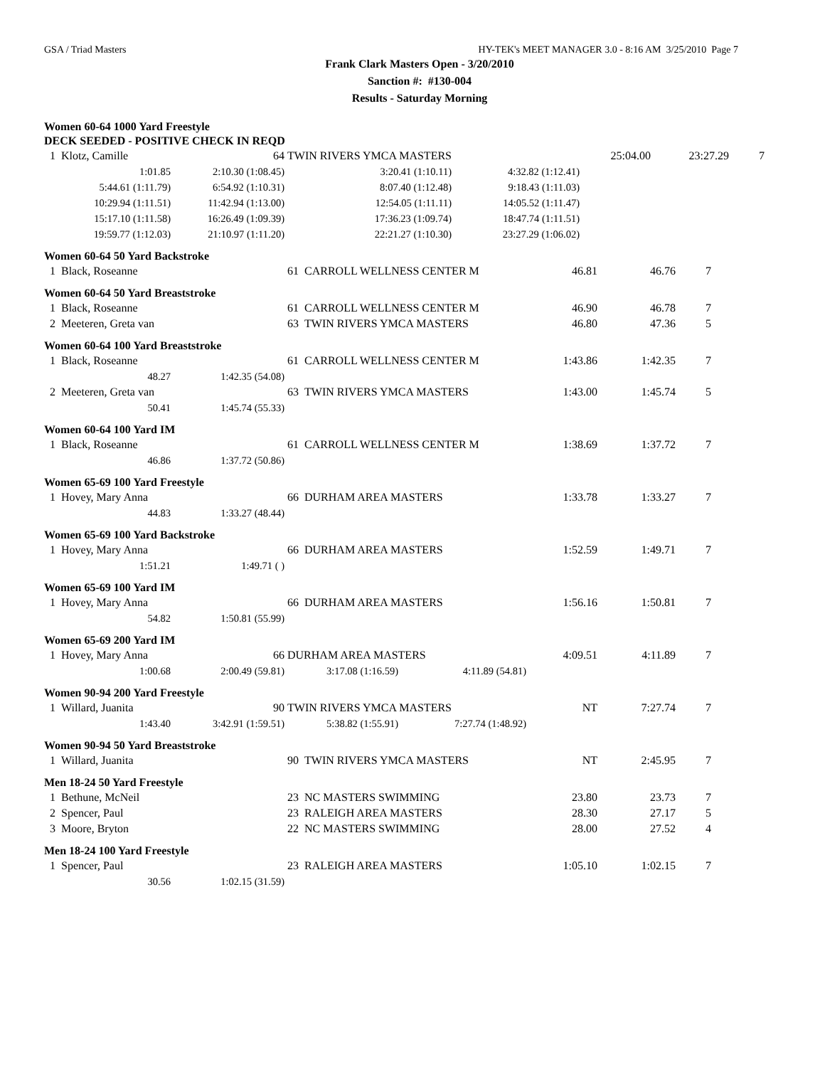GSA / Triad Masters HY-TEK's MEET MANAGER 3.0 - 8:16 AM 3/25/2010 Page 7
Frank Clark Masters Open - 3/20/2010
Sanction #: #130-004
Results - Saturday Morning
Women 60-64 1000 Yard Freestyle
DECK SEEDED - POSITIVE CHECK IN REQD
| 1 Klotz, Camille | 64 | TWIN RIVERS YMCA MASTERS | | 25:04.00 | 23:27.29 | 7 |
| 1:01.85 | 2:10.30 (1:08.45) | 3:20.41 (1:10.11) | 4:32.82 (1:12.41) | | | |
| 5:44.61 (1:11.79) | 6:54.92 (1:10.31) | 8:07.40 (1:12.48) | 9:18.43 (1:11.03) | | | |
| 10:29.94 (1:11.51) | 11:42.94 (1:13.00) | 12:54.05 (1:11.11) | 14:05.52 (1:11.47) | | | |
| 15:17.10 (1:11.58) | 16:26.49 (1:09.39) | 17:36.23 (1:09.74) | 18:47.74 (1:11.51) | | | |
| 19:59.77 (1:12.03) | 21:10.97 (1:11.20) | 22:21.27 (1:10.30) | 23:27.29 (1:06.02) | | | |
Women 60-64 50 Yard Backstroke
| 1 Black, Roseanne | 61 CARROLL WELLNESS CENTER M | 46.81 | 46.76 | 7 |
Women 60-64 50 Yard Breaststroke
| 1 Black, Roseanne | 61 CARROLL WELLNESS CENTER M | 46.90 | 46.78 | 7 |
| 2 Meeteren, Greta van | 63 TWIN RIVERS YMCA MASTERS | 46.80 | 47.36 | 5 |
Women 60-64 100 Yard Breaststroke
| 1 Black, Roseanne | | 61 CARROLL WELLNESS CENTER M | 1:43.86 | 1:42.35 | 7 |
| 48.27 | 1:42.35 (54.08) | | | | |
| 2 Meeteren, Greta van | | 63 TWIN RIVERS YMCA MASTERS | 1:43.00 | 1:45.74 | 5 |
| 50.41 | 1:45.74 (55.33) | | | | |
Women 60-64 100 Yard IM
| 1 Black, Roseanne | | 61 CARROLL WELLNESS CENTER M | 1:38.69 | 1:37.72 | 7 |
| 46.86 | 1:37.72 (50.86) | | | | |
Women 65-69 100 Yard Freestyle
| 1 Hovey, Mary Anna | | 66 DURHAM AREA MASTERS | 1:33.78 | 1:33.27 | 7 |
| 44.83 | 1:33.27 (48.44) | | | | |
Women 65-69 100 Yard Backstroke
| 1 Hovey, Mary Anna | | 66 DURHAM AREA MASTERS | 1:52.59 | 1:49.71 | 7 |
| 1:51.21 | 1:49.71 ( ) | | | | |
Women 65-69 100 Yard IM
| 1 Hovey, Mary Anna | | 66 DURHAM AREA MASTERS | 1:56.16 | 1:50.81 | 7 |
| 54.82 | 1:50.81 (55.99) | | | | |
Women 65-69 200 Yard IM
| 1 Hovey, Mary Anna | 66 | DURHAM AREA MASTERS | | 4:09.51 | 4:11.89 | 7 |
| 1:00.68 | 2:00.49 (59.81) | 3:17.08 (1:16.59) | 4:11.89 (54.81) | | | |
Women 90-94 200 Yard Freestyle
| 1 Willard, Juanita | 90 | TWIN RIVERS YMCA MASTERS | | NT | 7:27.74 | 7 |
| 1:43.40 | 3:42.91 (1:59.51) | 5:38.82 (1:55.91) | 7:27.74 (1:48.92) | | | |
Women 90-94 50 Yard Breaststroke
| 1 Willard, Juanita | 90 TWIN RIVERS YMCA MASTERS | NT | 2:45.95 | 7 |
Men 18-24 50 Yard Freestyle
| 1 Bethune, McNeil | 23 NC MASTERS SWIMMING | 23.80 | 23.73 | 7 |
| 2 Spencer, Paul | 23 RALEIGH AREA MASTERS | 28.30 | 27.17 | 5 |
| 3 Moore, Bryton | 22 NC MASTERS SWIMMING | 28.00 | 27.52 | 4 |
Men 18-24 100 Yard Freestyle
| 1 Spencer, Paul | | 23 RALEIGH AREA MASTERS | 1:05.10 | 1:02.15 | 7 |
| 30.56 | 1:02.15 (31.59) | | | | |